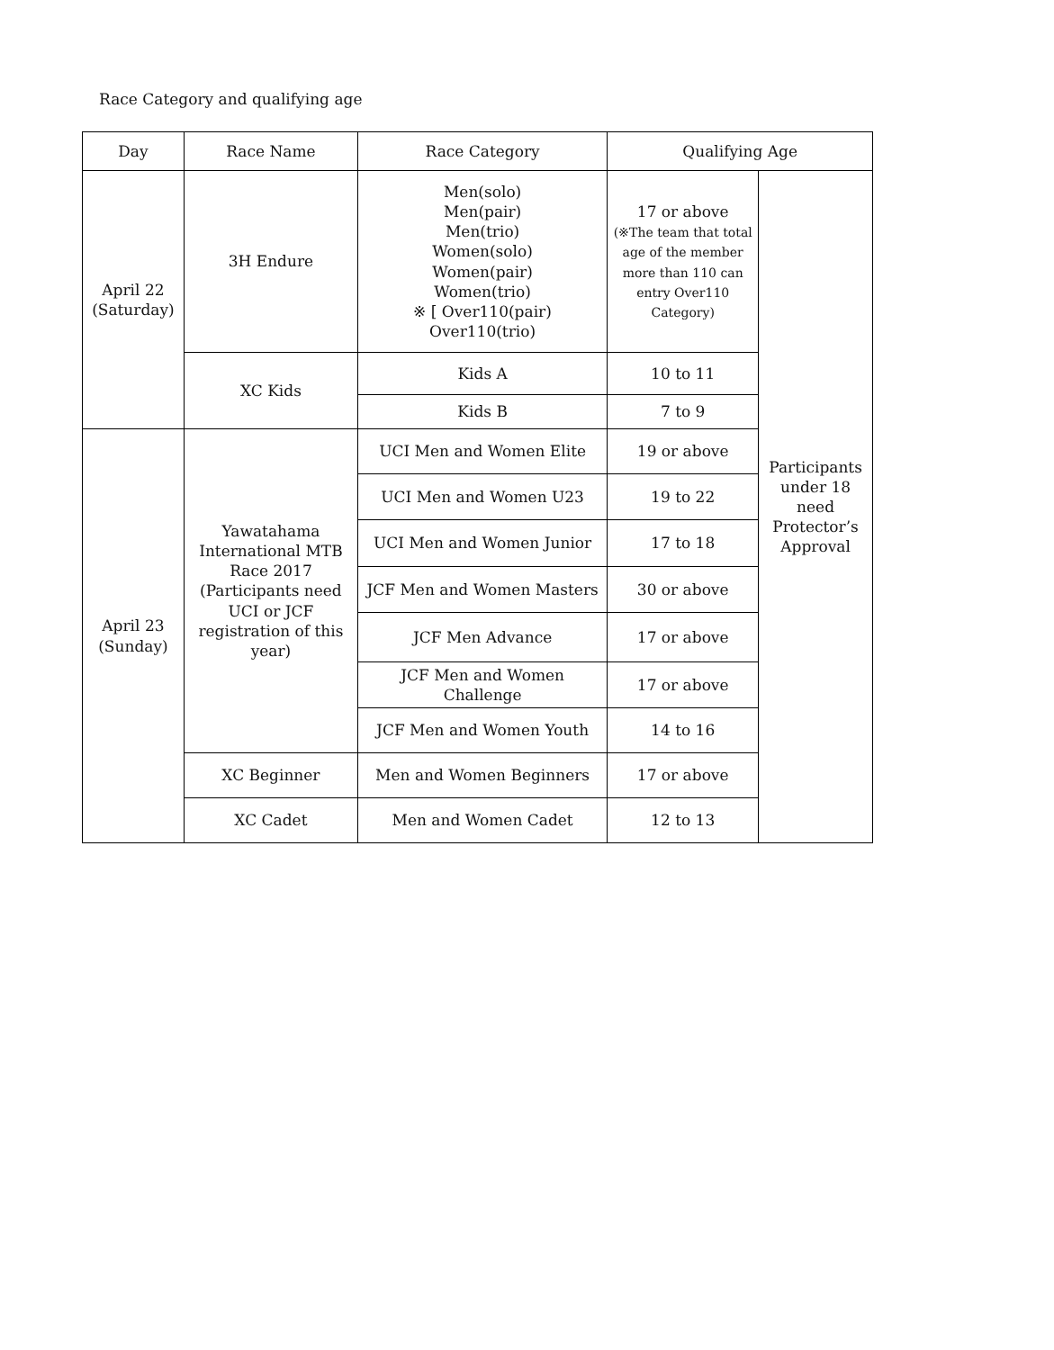Race Category and qualifying age
| Day | Race Name | Race Category | Qualifying Age | |
| --- | --- | --- | --- | --- |
| April 22 (Saturday) | 3H Endure | Men(solo) Men(pair) Men(trio) Women(solo) Women(pair) Women(trio) ※ [ Over110(pair) Over110(trio) | 17 or above (※The team that total age of the member more than 110 can entry Over110 Category) | Participants under 18 need Protector’s Approval |
| | XC Kids | Kids A | 10 to 11 | |
| | | Kids B | 7 to 9 | |
| April 23 (Sunday) | Yawatahama International MTB Race 2017 (Participants need UCI or JCF registration of this year) | UCI Men and Women Elite | 19 or above | |
| | | UCI Men and Women U23 | 19 to 22 | |
| | | UCI Men and Women Junior | 17 to 18 | |
| | | JCF Men and Women Masters | 30 or above | |
| | | JCF Men Advance | 17 or above | |
| | | JCF Men and Women Challenge | 17 or above | |
| | | JCF Men and Women Youth | 14 to 16 | |
| | XC Beginner | Men and Women Beginners | 17 or above | |
| | XC Cadet | Men and Women Cadet | 12 to 13 | |